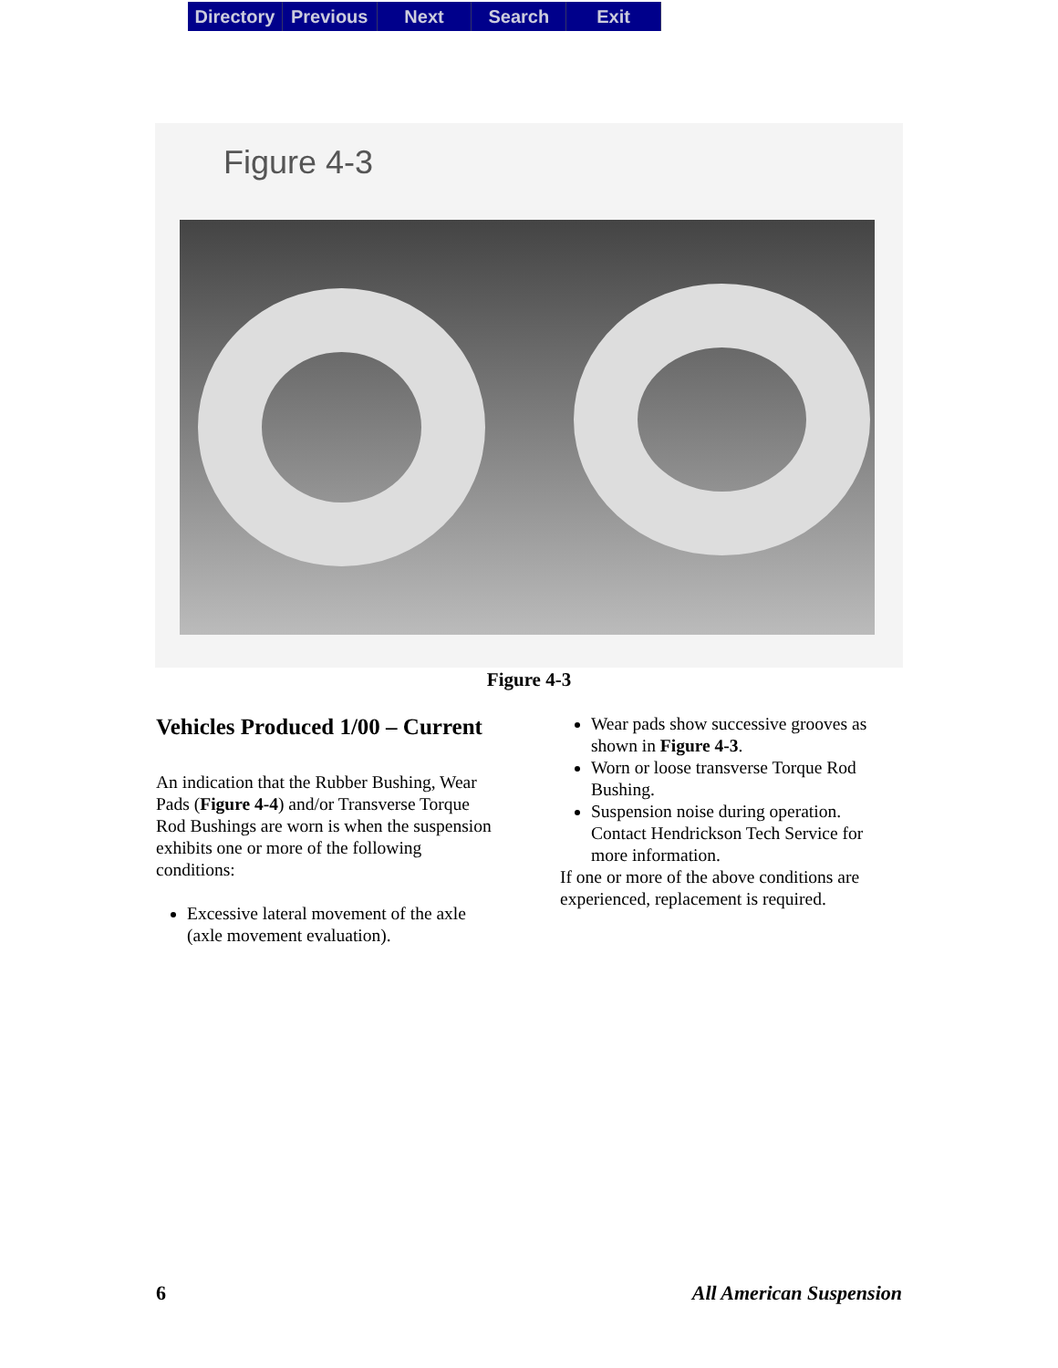Directory Previous Next Search Exit
Figure 4-3
Figure 4-3
Vehicles Produced 1/00 – Current
An indication that the Rubber Bushing, Wear Pads (Figure 4-4) and/or Transverse Torque Rod Bushings are worn is when the suspension exhibits one or more of the following conditions:
Excessive lateral movement of the axle (axle movement evaluation).
Wear pads show successive grooves as shown in Figure 4-3.
Worn or loose transverse Torque Rod Bushing.
Suspension noise during operation. Contact Hendrickson Tech Service for more information.
If one or more of the above conditions are experienced, replacement is required.
6 All American Suspension